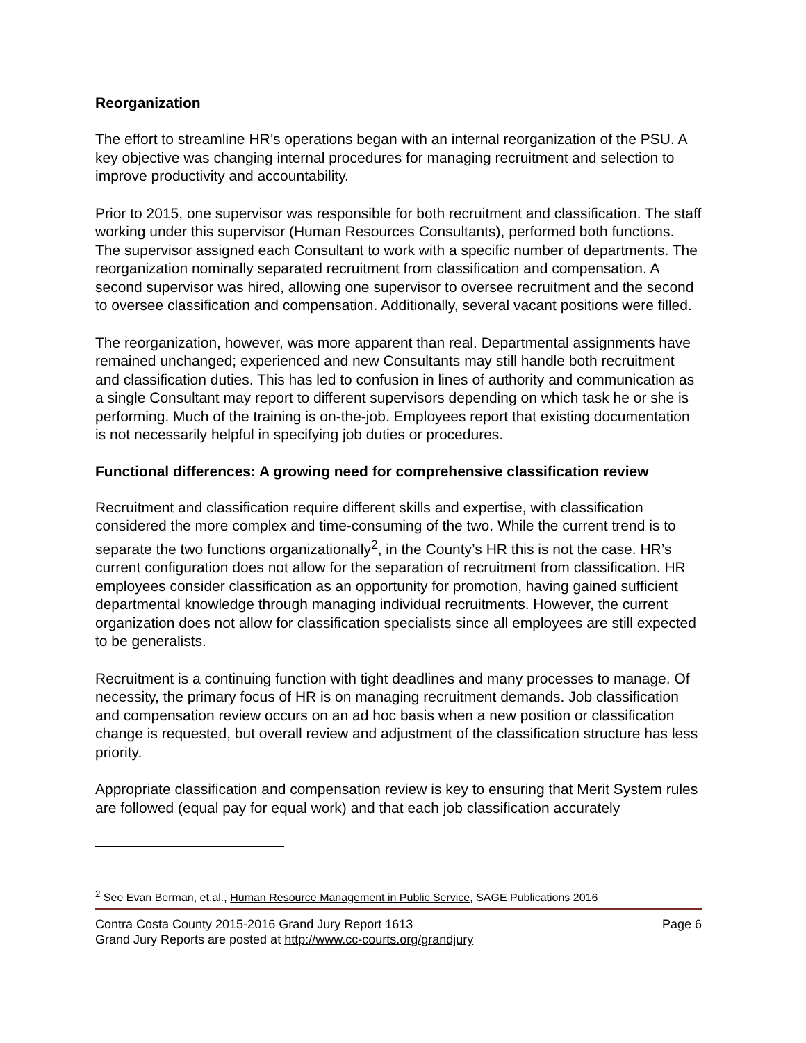Reorganization
The effort to streamline HR’s operations began with an internal reorganization of the PSU. A key objective was changing internal procedures for managing recruitment and selection to improve productivity and accountability.
Prior to 2015, one supervisor was responsible for both recruitment and classification. The staff working under this supervisor (Human Resources Consultants), performed both functions. The supervisor assigned each Consultant to work with a specific number of departments. The reorganization nominally separated recruitment from classification and compensation. A second supervisor was hired, allowing one supervisor to oversee recruitment and the second to oversee classification and compensation. Additionally, several vacant positions were filled.
The reorganization, however, was more apparent than real. Departmental assignments have remained unchanged; experienced and new Consultants may still handle both recruitment and classification duties. This has led to confusion in lines of authority and communication as a single Consultant may report to different supervisors depending on which task he or she is performing. Much of the training is on-the-job. Employees report that existing documentation is not necessarily helpful in specifying job duties or procedures.
Functional differences: A growing need for comprehensive classification review
Recruitment and classification require different skills and expertise, with classification considered the more complex and time-consuming of the two. While the current trend is to separate the two functions organizationally<sup>2</sup>, in the County’s HR this is not the case. HR’s current configuration does not allow for the separation of recruitment from classification. HR employees consider classification as an opportunity for promotion, having gained sufficient departmental knowledge through managing individual recruitments. However, the current organization does not allow for classification specialists since all employees are still expected to be generalists.
Recruitment is a continuing function with tight deadlines and many processes to manage. Of necessity, the primary focus of HR is on managing recruitment demands. Job classification and compensation review occurs on an ad hoc basis when a new position or classification change is requested, but overall review and adjustment of the classification structure has less priority.
Appropriate classification and compensation review is key to ensuring that Merit System rules are followed (equal pay for equal work) and that each job classification accurately
<sup>2</sup> See Evan Berman, et.al., Human Resource Management in Public Service, SAGE Publications 2016
Contra Costa County 2015-2016 Grand Jury Report 1613 Page 6
Grand Jury Reports are posted at http://www.cc-courts.org/grandjury